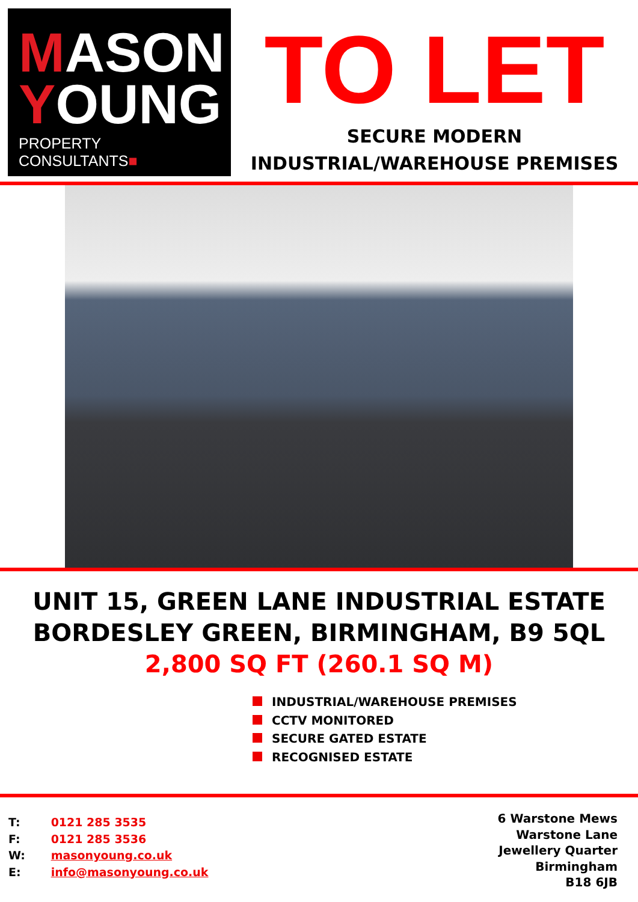MASON
YOUNG
PROPERTY CONSULTANTS■
TO LET
SECURE MODERN
INDUSTRIAL/WAREHOUSE PREMISES
UNIT 15, GREEN LANE INDUSTRIAL ESTATE
BORDESLEY GREEN, BIRMINGHAM, B9 5QL
2,800 SQ FT (260.1 SQ M)
INDUSTRIAL/WAREHOUSE PREMISES
CCTV MONITORED
SECURE GATED ESTATE
RECOGNISED ESTATE
T: 0121 285 3535
F: 0121 285 3536
W: masonyoung.co.uk
E: info@masonyoung.co.uk
6 Warstone Mews
Warstone Lane
Jewellery Quarter
Birmingham
B18 6JB